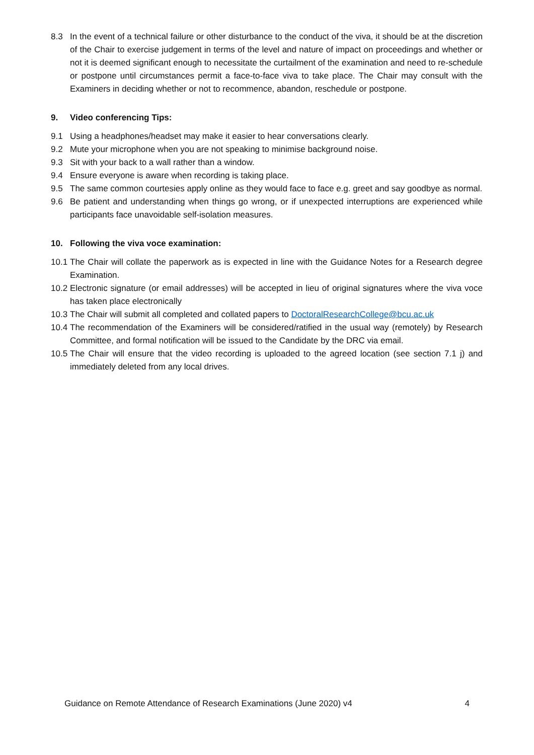8.3 In the event of a technical failure or other disturbance to the conduct of the viva, it should be at the discretion of the Chair to exercise judgement in terms of the level and nature of impact on proceedings and whether or not it is deemed significant enough to necessitate the curtailment of the examination and need to re-schedule or postpone until circumstances permit a face-to-face viva to take place. The Chair may consult with the Examiners in deciding whether or not to recommence, abandon, reschedule or postpone.
9. Video conferencing Tips:
9.1 Using a headphones/headset may make it easier to hear conversations clearly.
9.2 Mute your microphone when you are not speaking to minimise background noise.
9.3 Sit with your back to a wall rather than a window.
9.4 Ensure everyone is aware when recording is taking place.
9.5 The same common courtesies apply online as they would face to face e.g. greet and say goodbye as normal.
9.6 Be patient and understanding when things go wrong, or if unexpected interruptions are experienced while participants face unavoidable self-isolation measures.
10. Following the viva voce examination:
10.1 The Chair will collate the paperwork as is expected in line with the Guidance Notes for a Research degree Examination.
10.2 Electronic signature (or email addresses) will be accepted in lieu of original signatures where the viva voce has taken place electronically
10.3 The Chair will submit all completed and collated papers to DoctoralResearchCollege@bcu.ac.uk
10.4 The recommendation of the Examiners will be considered/ratified in the usual way (remotely) by Research Committee, and formal notification will be issued to the Candidate by the DRC via email.
10.5 The Chair will ensure that the video recording is uploaded to the agreed location (see section 7.1 j) and immediately deleted from any local drives.
Guidance on Remote Attendance of Research Examinations (June 2020) v4 4